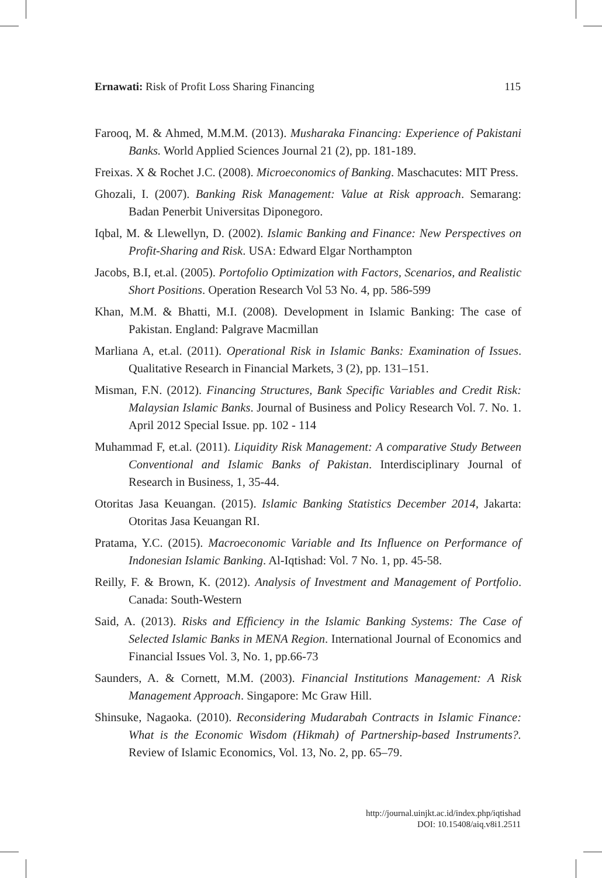Ernawati: Risk of Profit Loss Sharing Financing 115
Farooq, M. & Ahmed, M.M.M. (2013). Musharaka Financing: Experience of Pakistani Banks. World Applied Sciences Journal 21 (2), pp. 181-189.
Freixas. X & Rochet J.C. (2008). Microeconomics of Banking. Maschacutes: MIT Press.
Ghozali, I. (2007). Banking Risk Management: Value at Risk approach. Semarang: Badan Penerbit Universitas Diponegoro.
Iqbal, M. & Llewellyn, D. (2002). Islamic Banking and Finance: New Perspectives on Profit-Sharing and Risk. USA: Edward Elgar Northampton
Jacobs, B.I, et.al. (2005). Portofolio Optimization with Factors, Scenarios, and Realistic Short Positions. Operation Research Vol 53 No. 4, pp. 586-599
Khan, M.M. & Bhatti, M.I. (2008). Development in Islamic Banking: The case of Pakistan. England: Palgrave Macmillan
Marliana A, et.al. (2011). Operational Risk in Islamic Banks: Examination of Issues. Qualitative Research in Financial Markets, 3 (2), pp. 131–151.
Misman, F.N. (2012). Financing Structures, Bank Specific Variables and Credit Risk: Malaysian Islamic Banks. Journal of Business and Policy Research Vol. 7. No. 1. April 2012 Special Issue. pp. 102 - 114
Muhammad F, et.al. (2011). Liquidity Risk Management: A comparative Study Between Conventional and Islamic Banks of Pakistan. Interdisciplinary Journal of Research in Business, 1, 35-44.
Otoritas Jasa Keuangan. (2015). Islamic Banking Statistics December 2014, Jakarta: Otoritas Jasa Keuangan RI.
Pratama, Y.C. (2015). Macroeconomic Variable and Its Influence on Performance of Indonesian Islamic Banking. Al-Iqtishad: Vol. 7 No. 1, pp. 45-58.
Reilly, F. & Brown, K. (2012). Analysis of Investment and Management of Portfolio. Canada: South-Western
Said, A. (2013). Risks and Efficiency in the Islamic Banking Systems: The Case of Selected Islamic Banks in MENA Region. International Journal of Economics and Financial Issues Vol. 3, No. 1, pp.66-73
Saunders, A. & Cornett, M.M. (2003). Financial Institutions Management: A Risk Management Approach. Singapore: Mc Graw Hill.
Shinsuke, Nagaoka. (2010). Reconsidering Mudarabah Contracts in Islamic Finance: What is the Economic Wisdom (Hikmah) of Partnership-based Instruments?. Review of Islamic Economics, Vol. 13, No. 2, pp. 65–79.
http://journal.uinjkt.ac.id/index.php/iqtishad
DOI: 10.15408/aiq.v8i1.2511